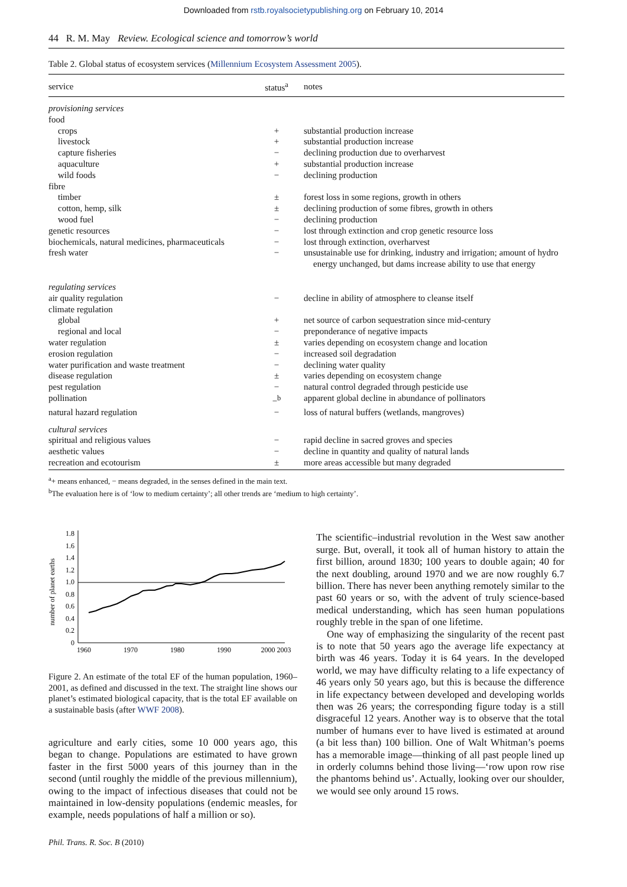Downloaded from rstb.royalsocietypublishing.org on February 10, 2014
44 R. M. May Review. Ecological science and tomorrow’s world
Table 2. Global status of ecosystem services (Millennium Ecosystem Assessment 2005).
| service | status<sup>a</sup> | notes |
| --- | --- | --- |
| provisioning services | | |
| food | | |
| crops | + | substantial production increase |
| livestock | + | substantial production increase |
| capture fisheries | − | declining production due to overharvest |
| aquaculture | + | substantial production increase |
| wild foods | − | declining production |
| fibre | | |
| timber | ± | forest loss in some regions, growth in others |
| cotton, hemp, silk | ± | declining production of some fibres, growth in others |
| wood fuel | − | declining production |
| genetic resources | − | lost through extinction and crop genetic resource loss |
| biochemicals, natural medicines, pharmaceuticals | − | lost through extinction, overharvest |
| fresh water | − | unsustainable use for drinking, industry and irrigation; amount of hydro energy unchanged, but dams increase ability to use that energy |
| regulating services | | |
| air quality regulation | − | decline in ability of atmosphere to cleanse itself |
| climate regulation | | |
| global | + | net source of carbon sequestration since mid-century |
| regional and local | − | preponderance of negative impacts |
| water regulation | ± | varies depending on ecosystem change and location |
| erosion regulation | − | increased soil degradation |
| water purification and waste treatment | − | declining water quality |
| disease regulation | ± | varies depending on ecosystem change |
| pest regulation | − | natural control degraded through pesticide use |
| pollination | −<sup>b</sup> | apparent global decline in abundance of pollinators |
| natural hazard regulation | − | loss of natural buffers (wetlands, mangroves) |
| cultural services | | |
| spiritual and religious values | − | rapid decline in sacred groves and species |
| aesthetic values | − | decline in quantity and quality of natural lands |
| recreation and ecotourism | ± | more areas accessible but many degraded |
<sup>a</sup>+ means enhanced, − means degraded, in the senses defined in the main text.
<sup>b</sup> The evaluation here is of ‘low to medium certainty’; all other trends are ‘medium to high certainty’.
number of planet earths
0
0.2
0.4
0.6
0.8
1.0
1.2
1.4
1.6
1.8
1960
1970
1980
1990
2000 2003
Figure 2. An estimate of the total EF of the human population, 1960–2001, as defined and discussed in the text. The straight line shows our planet’s estimated biological capacity, that is the total EF available on a sustainable basis (after WWF 2008).
agriculture and early cities, some 10 000 years ago, this began to change. Populations are estimated to have grown faster in the first 5000 years of this journey than in the second (until roughly the middle of the previous millennium), owing to the impact of infectious diseases that could not be maintained in low-density populations (endemic measles, for example, needs populations of half a million or so).
Phil. Trans. R. Soc. B (2010)
The scientific–industrial revolution in the West saw another surge. But, overall, it took all of human history to attain the first billion, around 1830; 100 years to double again; 40 for the next doubling, around 1970 and we are now roughly 6.7 billion. There has never been anything remotely similar to the past 60 years or so, with the advent of truly science-based medical understanding, which has seen human populations roughly treble in the span of one lifetime.
One way of emphasizing the singularity of the recent past is to note that 50 years ago the average life expectancy at birth was 46 years. Today it is 64 years. In the developed world, we may have difficulty relating to a life expectancy of 46 years only 50 years ago, but this is because the difference in life expectancy between developed and developing worlds then was 26 years; the corresponding figure today is a still disgraceful 12 years. Another way is to observe that the total number of humans ever to have lived is estimated at around (a bit less than) 100 billion. One of Walt Whitman’s poems has a memorable image—thinking of all past people lined up in orderly columns behind those living—‘row upon row rise the phantoms behind us’. Actually, looking over our shoulder, we would see only around 15 rows.